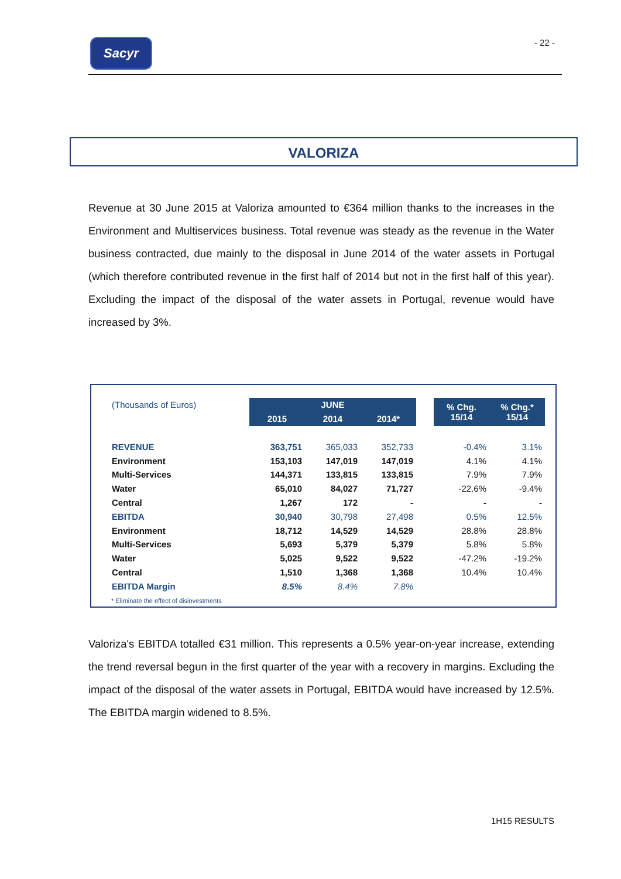Sacyr - 22 -
VALORIZA
Revenue at 30 June 2015 at Valoriza amounted to €364 million thanks to the increases in the Environment and Multiservices business. Total revenue was steady as the revenue in the Water business contracted, due mainly to the disposal in June 2014 of the water assets in Portugal (which therefore contributed revenue in the first half of 2014 but not in the first half of this year). Excluding the impact of the disposal of the water assets in Portugal, revenue would have increased by 3%.
| (Thousands of Euros) | JUNE | | | | % Chg. 15/14 | % Chg.* 15/14 |
| | 2015 | 2014 | 2014* | | | |
| REVENUE | 363,751 | 365,033 | 352,733 | | -0.4% | 3.1% |
| Environment | 153,103 | 147,019 | 147,019 | | 4.1% | 4.1% |
| Multi-Services | 144,371 | 133,815 | 133,815 | | 7.9% | 7.9% |
| Water | 65,010 | 84,027 | 71,727 | | -22.6% | -9.4% |
| Central | 1,267 | 172 | - | | - | - |
| EBITDA | 30,940 | 30,798 | 27,498 | | 0.5% | 12.5% |
| Environment | 18,712 | 14,529 | 14,529 | | 28.8% | 28.8% |
| Multi-Services | 5,693 | 5,379 | 5,379 | | 5.8% | 5.8% |
| Water | 5,025 | 9,522 | 9,522 | | -47.2% | -19.2% |
| Central | 1,510 | 1,368 | 1,368 | | 10.4% | 10.4% |
| EBITDA Margin | 8.5% | 8.4% | 7.8% | | | |
* Eliminate the effect of disinvestments
Valoriza's EBITDA totalled €31 million. This represents a 0.5% year-on-year increase, extending the trend reversal begun in the first quarter of the year with a recovery in margins. Excluding the impact of the disposal of the water assets in Portugal, EBITDA would have increased by 12.5%. The EBITDA margin widened to 8.5%.
1H15 RESULTS